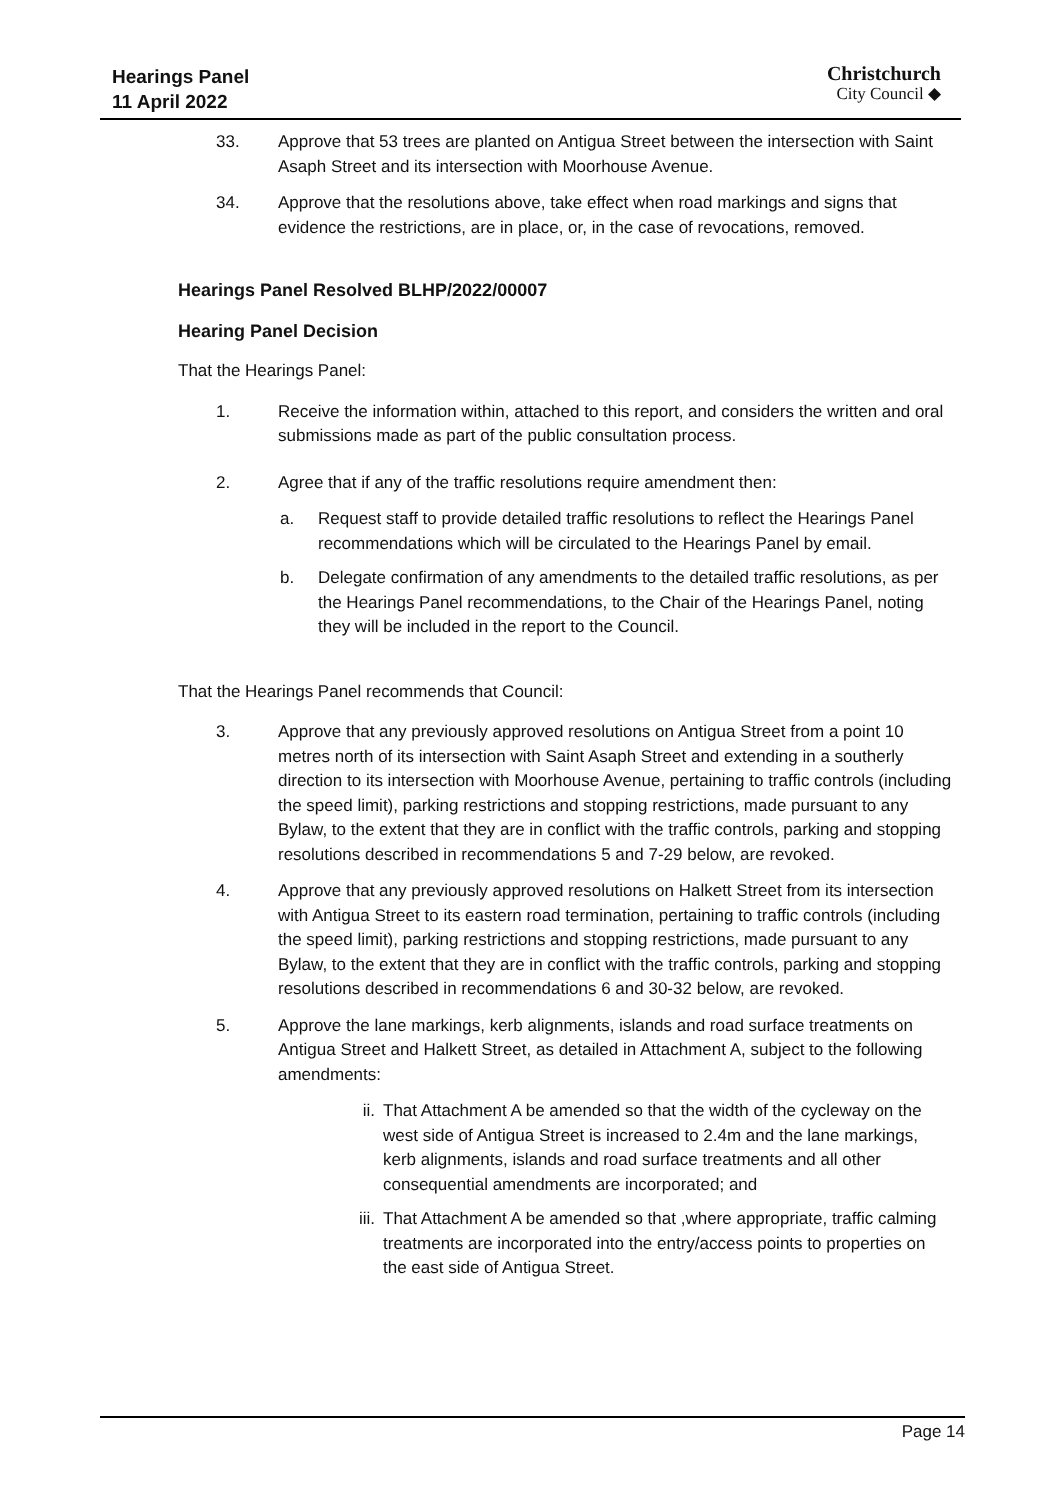Hearings Panel
11 April 2022
Christchurch
City Council ◆
33. Approve that 53 trees are planted on Antigua Street between the intersection with Saint Asaph Street and its intersection with Moorhouse Avenue.
34. Approve that the resolutions above, take effect when road markings and signs that evidence the restrictions, are in place, or, in the case of revocations, removed.
Hearings Panel Resolved BLHP/2022/00007
Hearing Panel Decision
That the Hearings Panel:
1. Receive the information within, attached to this report, and considers the written and oral submissions made as part of the public consultation process.
2. Agree that if any of the traffic resolutions require amendment then:
a. Request staff to provide detailed traffic resolutions to reflect the Hearings Panel recommendations which will be circulated to the Hearings Panel by email.
b. Delegate confirmation of any amendments to the detailed traffic resolutions, as per the Hearings Panel recommendations, to the Chair of the Hearings Panel, noting they will be included in the report to the Council.
That the Hearings Panel recommends that Council:
3. Approve that any previously approved resolutions on Antigua Street from a point 10 metres north of its intersection with Saint Asaph Street and extending in a southerly direction to its intersection with Moorhouse Avenue, pertaining to traffic controls (including the speed limit), parking restrictions and stopping restrictions, made pursuant to any Bylaw, to the extent that they are in conflict with the traffic controls, parking and stopping resolutions described in recommendations 5 and 7-29 below, are revoked.
4. Approve that any previously approved resolutions on Halkett Street from its intersection with Antigua Street to its eastern road termination, pertaining to traffic controls (including the speed limit), parking restrictions and stopping restrictions, made pursuant to any Bylaw, to the extent that they are in conflict with the traffic controls, parking and stopping resolutions described in recommendations 6 and 30-32 below, are revoked.
5. Approve the lane markings, kerb alignments, islands and road surface treatments on Antigua Street and Halkett Street, as detailed in Attachment A, subject to the following amendments:
ii. That Attachment A be amended so that the width of the cycleway on the west side of Antigua Street is increased to 2.4m and the lane markings, kerb alignments, islands and road surface treatments and all other consequential amendments are incorporated; and
iii.
That Attachment A be amended so that ,where appropriate, traffic calming treatments are incorporated into the entry/access points to properties on the east side of Antigua Street.
Page 14